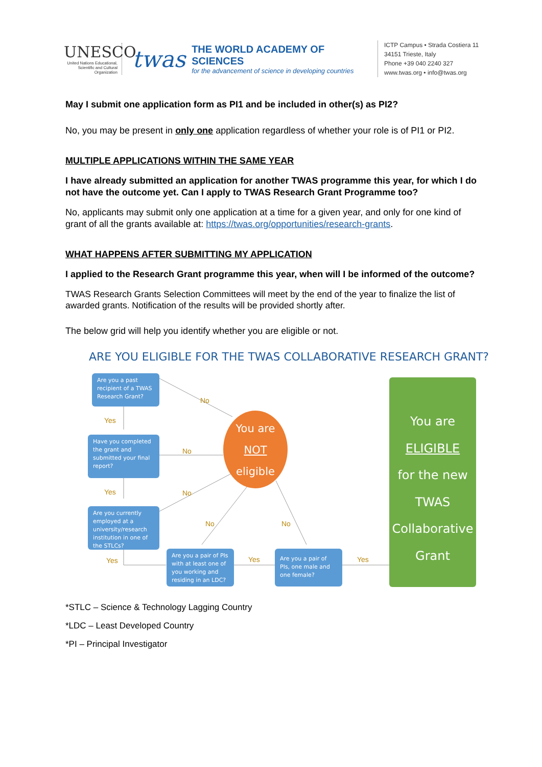UNESCO
United Nations Educational, Scientific and Cultural Organization
twas
THE WORLD ACADEMY OF SCIENCES
for the advancement of science in developing countries
ICTP Campus • Strada Costiera 11
34151 Trieste, Italy
Phone +39 040 2240 327
www.twas.org • info@twas.org
May I submit one application form as PI1 and be included in other(s) as PI2?
No, you may be present in only one application regardless of whether your role is of PI1 or PI2.
MULTIPLE APPLICATIONS WITHIN THE SAME YEAR
I have already submitted an application for another TWAS programme this year, for which I do not have the outcome yet. Can I apply to TWAS Research Grant Programme too?
No, applicants may submit only one application at a time for a given year, and only for one kind of grant of all the grants available at: https://twas.org/opportunities/research-grants.
WHAT HAPPENS AFTER SUBMITTING MY APPLICATION
I applied to the Research Grant programme this year, when will I be informed of the outcome?
TWAS Research Grants Selection Committees will meet by the end of the year to finalize the list of awarded grants. Notification of the results will be provided shortly after.
The below grid will help you identify whether you are eligible or not.
ARE YOU ELIGIBLE FOR THE TWAS COLLABORATIVE RESEARCH GRANT?
Are you a past recipient of a TWAS Research Grant?
Have you completed the grant and submitted your final report?
Are you currently employed at a university/research institution in one of the STLCs?
Are you a pair of PIs with at least one of you working and residing in an LDC?
Are you a pair of PIs, one male and one female?
You are
NOT
eligible
You are
ELIGIBLE
for the new
TWAS
Collaborative
Grant
No
Yes
No
Yes No
No No
Yes Yes Yes
*STLC – Science & Technology Lagging Country
*LDC – Least Developed Country
*PI – Principal Investigator